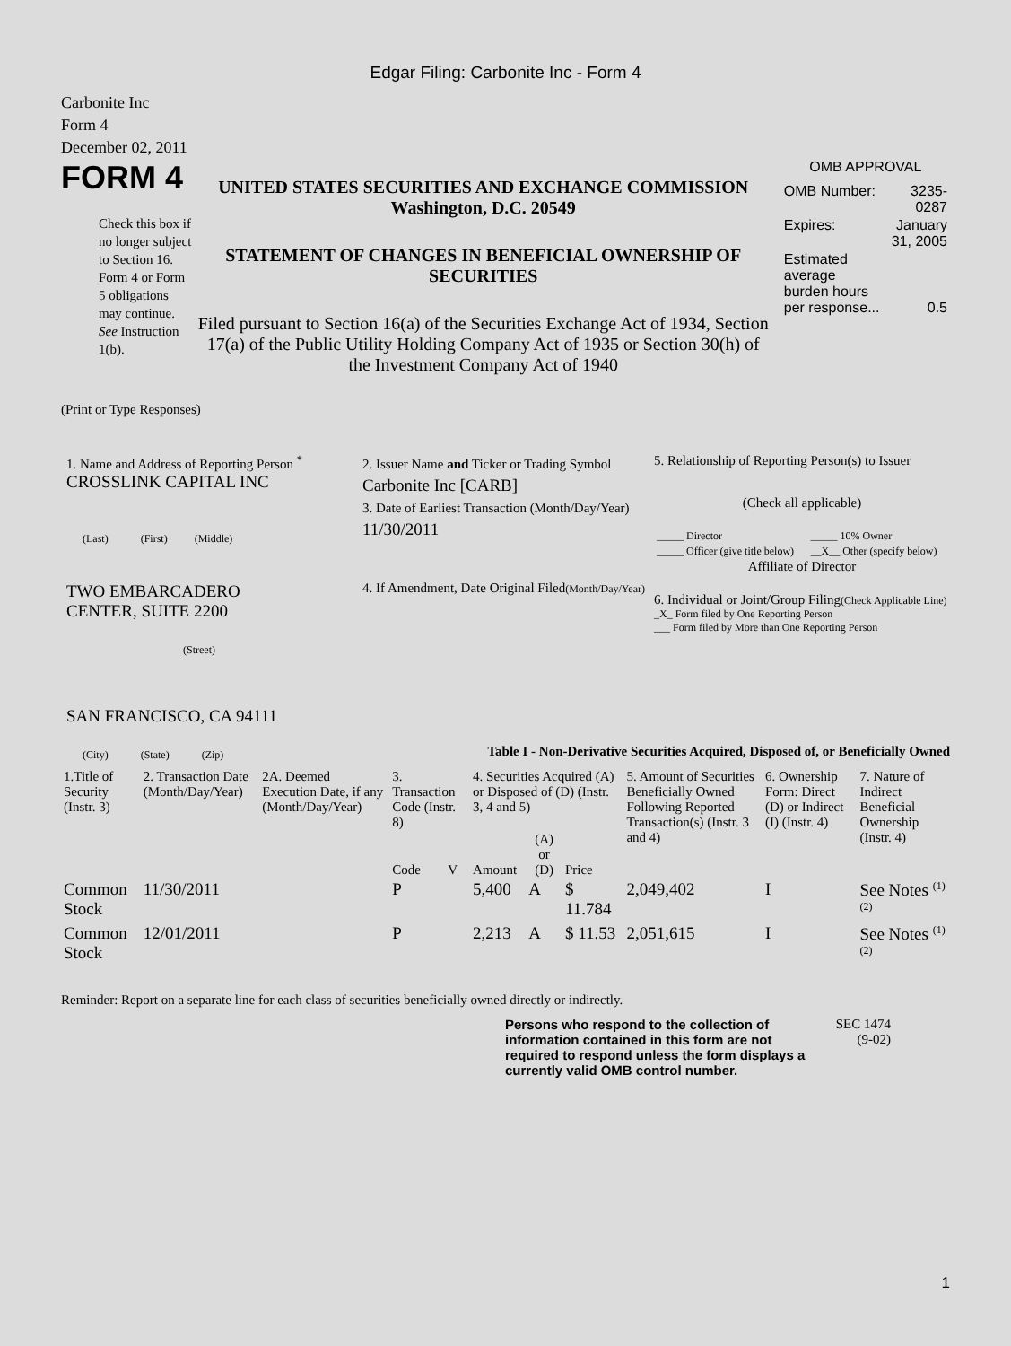Edgar Filing: Carbonite Inc - Form 4
Carbonite Inc
Form 4
December 02, 2011
FORM 4
Check this box if no longer subject to Section 16. Form 4 or Form 5 obligations may continue. See Instruction 1(b).
UNITED STATES SECURITIES AND EXCHANGE COMMISSION
Washington, D.C. 20549
STATEMENT OF CHANGES IN BENEFICIAL OWNERSHIP OF SECURITIES
Filed pursuant to Section 16(a) of the Securities Exchange Act of 1934, Section 17(a) of the Public Utility Holding Company Act of 1935 or Section 30(h) of the Investment Company Act of 1940
OMB APPROVAL
| OMB Number: | 3235-0287 |
| Expires: | January 31, 2005 |
| Estimated average burden hours per response... | 0.5 |
(Print or Type Responses)
1. Name and Address of Reporting Person <sup>*</sup>
CROSSLINK CAPITAL INC
(Last) (First) (Middle)
TWO EMBARCADERO
CENTER, SUITE 2200
(Street)
SAN FRANCISCO, CA 94111
(City) (State) (Zip)
2. Issuer Name and Ticker or Trading Symbol
Carbonite Inc [CARB]
3. Date of Earliest Transaction (Month/Day/Year)
11/30/2011
4. If Amendment, Date Original Filed(Month/Day/Year)
5. Relationship of Reporting Person(s) to Issuer
(Check all applicable)
| _____ Director | _____ 10% Owner |
| _____ Officer (give title below) | __X__ Other (specify below) |
Affiliate of Director
6. Individual or Joint/Group Filing(Check Applicable Line)
_X_ Form filed by One Reporting Person
___ Form filed by More than One Reporting Person
Table I - Non-Derivative Securities Acquired, Disposed of, or Beneficially Owned
| 1.Title of Security (Instr. 3) | 2. Transaction Date (Month/Day/Year) | 2A. Deemed Execution Date, if any (Month/Day/Year) | 3. Transaction Code (Instr. 8) | | 4. Securities Acquired (A) or Disposed of (D) (Instr. 3, 4 and 5) | | | 5. Amount of Securities Beneficially Owned Following Reported Transaction(s) (Instr. 3 and 4) | 6. Ownership Form: Direct (D) or Indirect (I) (Instr. 4) | 7. Nature of Indirect Beneficial Ownership (Instr. 4) |
| --- | --- | --- | --- | --- | --- | --- | --- | --- | --- | --- |
| | | | Code | V | Amount | (A) or (D) | Price | | | |
| Common Stock | 11/30/2011 | | P | | 5,400 | A | $ 11.784 | 2,049,402 | I | See Notes <sup>(1) (2)</sup> |
| Common Stock | 12/01/2011 | | P | | 2,213 | A | $ 11.53 | 2,051,615 | I | See Notes <sup>(1) (2)</sup> |
Reminder: Report on a separate line for each class of securities beneficially owned directly or indirectly.
Persons who respond to the collection of information contained in this form are not required to respond unless the form displays a currently valid OMB control number.
SEC 1474
(9-02)
1